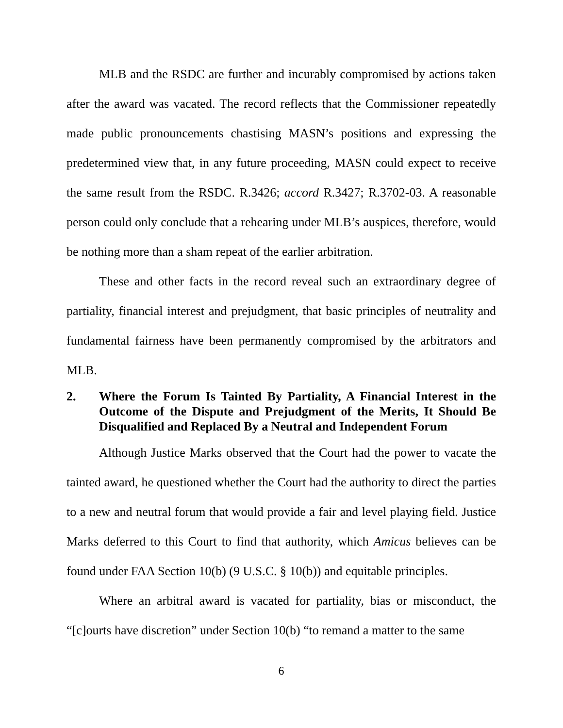MLB and the RSDC are further and incurably compromised by actions taken after the award was vacated. The record reflects that the Commissioner repeatedly made public pronouncements chastising MASN’s positions and expressing the predetermined view that, in any future proceeding, MASN could expect to receive the same result from the RSDC. R.3426; accord R.3427; R.3702-03. A reasonable person could only conclude that a rehearing under MLB’s auspices, therefore, would be nothing more than a sham repeat of the earlier arbitration.
These and other facts in the record reveal such an extraordinary degree of partiality, financial interest and prejudgment, that basic principles of neutrality and fundamental fairness have been permanently compromised by the arbitrators and MLB.
2. Where the Forum Is Tainted By Partiality, A Financial Interest in the Outcome of the Dispute and Prejudgment of the Merits, It Should Be Disqualified and Replaced By a Neutral and Independent Forum
Although Justice Marks observed that the Court had the power to vacate the tainted award, he questioned whether the Court had the authority to direct the parties to a new and neutral forum that would provide a fair and level playing field. Justice Marks deferred to this Court to find that authority, which Amicus believes can be found under FAA Section 10(b) (9 U.S.C. § 10(b)) and equitable principles.
Where an arbitral award is vacated for partiality, bias or misconduct, the “[c]ourts have discretion” under Section 10(b) “to remand a matter to the same
6